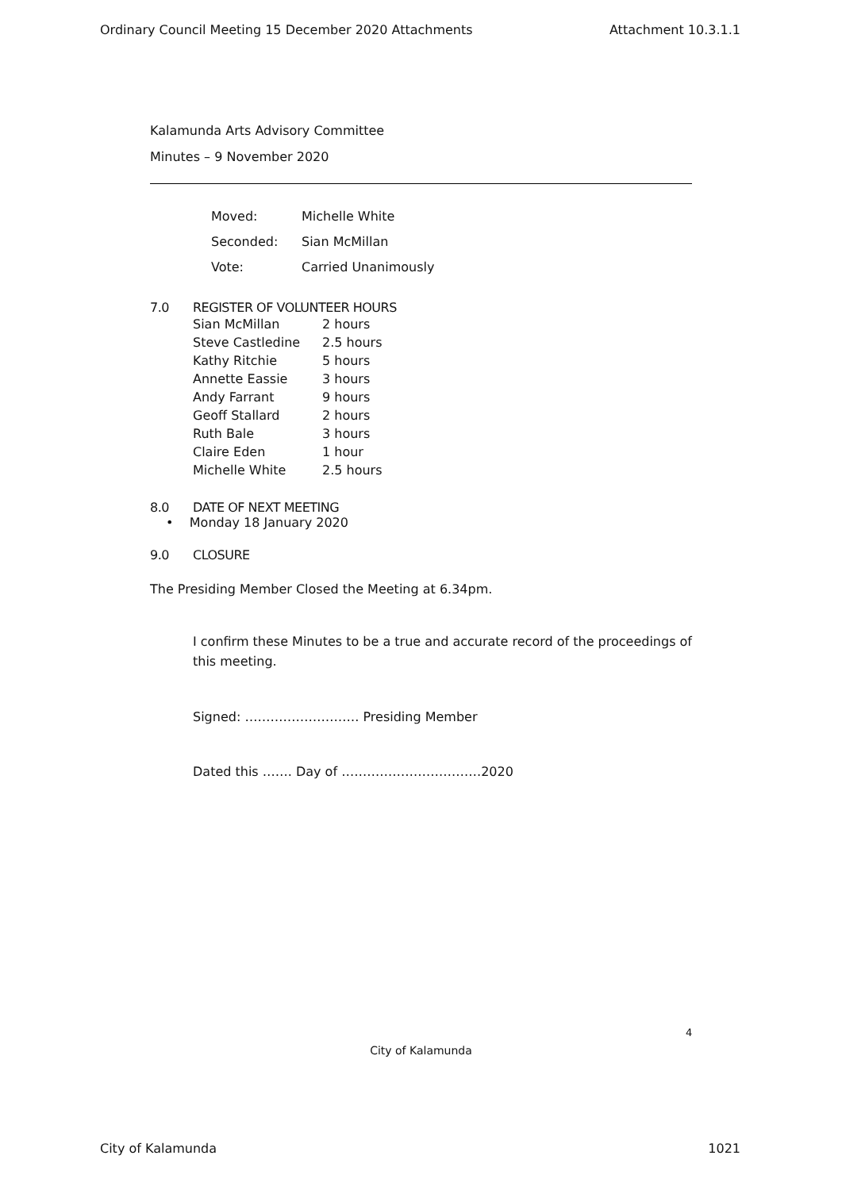Ordinary Council Meeting 15 December 2020 Attachments Attachment 10.3.1.1
Kalamunda Arts Advisory Committee
Minutes – 9 November 2020
| Moved: | Michelle White |
| Seconded: | Sian McMillan |
| Vote: | Carried Unanimously |
7.0 REGISTER OF VOLUNTEER HOURS
| Sian McMillan | 2 hours |
| Steve Castledine | 2.5 hours |
| Kathy Ritchie | 5 hours |
| Annette Eassie | 3 hours |
| Andy Farrant | 9 hours |
| Geoff Stallard | 2 hours |
| Ruth Bale | 3 hours |
| Claire Eden | 1 hour |
| Michelle White | 2.5 hours |
8.0 DATE OF NEXT MEETING
• Monday 18 January 2020
9.0 CLOSURE
The Presiding Member Closed the Meeting at 6.34pm.
I confirm these Minutes to be a true and accurate record of the proceedings of this meeting.
Signed: ……………………… Presiding Member
Dated this ……. Day of ……………………………2020
4
City of Kalamunda
City of Kalamunda 1021